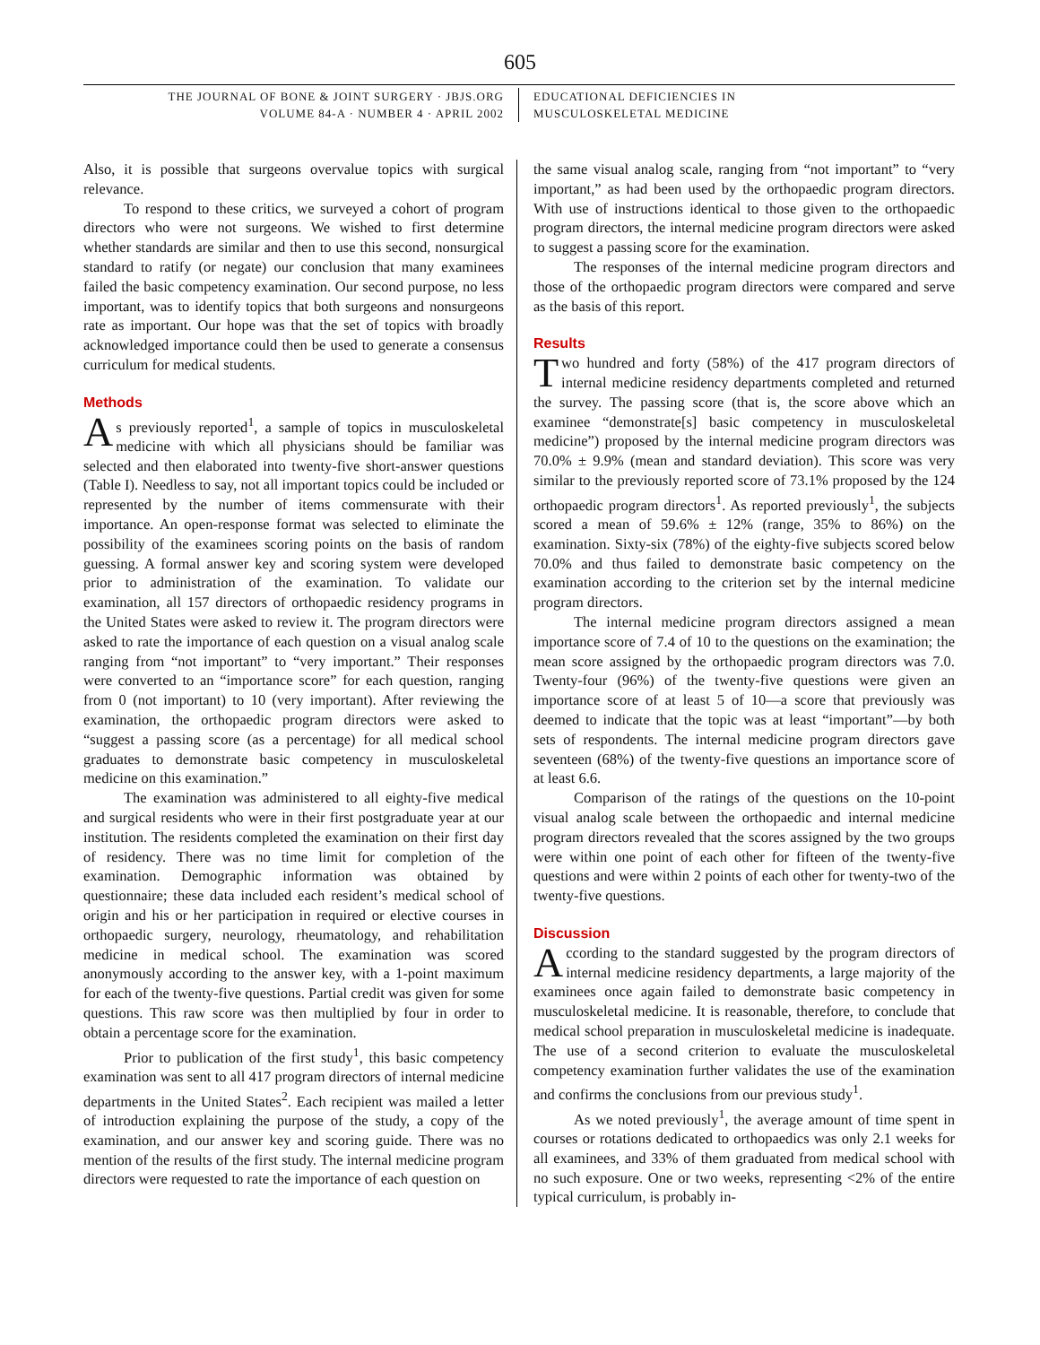605
THE JOURNAL OF BONE & JOINT SURGERY · JBJS.ORG
VOLUME 84-A · NUMBER 4 · APRIL 2002
EDUCATIONAL DEFICIENCIES IN
MUSCULOSKELETAL MEDICINE
Also, it is possible that surgeons overvalue topics with surgical relevance.
To respond to these critics, we surveyed a cohort of program directors who were not surgeons. We wished to first determine whether standards are similar and then to use this second, nonsurgical standard to ratify (or negate) our conclusion that many examinees failed the basic competency examination. Our second purpose, no less important, was to identify topics that both surgeons and nonsurgeons rate as important. Our hope was that the set of topics with broadly acknowledged importance could then be used to generate a consensus curriculum for medical students.
Methods
As previously reported<sup>1</sup>, a sample of topics in musculoskeletal medicine with which all physicians should be familiar was selected and then elaborated into twenty-five short-answer questions (Table I). Needless to say, not all important topics could be included or represented by the number of items commensurate with their importance. An open-response format was selected to eliminate the possibility of the examinees scoring points on the basis of random guessing. A formal answer key and scoring system were developed prior to administration of the examination. To validate our examination, all 157 directors of orthopaedic residency programs in the United States were asked to review it. The program directors were asked to rate the importance of each question on a visual analog scale ranging from “not important” to “very important.” Their responses were converted to an “importance score” for each question, ranging from 0 (not important) to 10 (very important). After reviewing the examination, the orthopaedic program directors were asked to “suggest a passing score (as a percentage) for all medical school graduates to demonstrate basic competency in musculoskeletal medicine on this examination.”
The examination was administered to all eighty-five medical and surgical residents who were in their first postgraduate year at our institution. The residents completed the examination on their first day of residency. There was no time limit for completion of the examination. Demographic information was obtained by questionnaire; these data included each resident’s medical school of origin and his or her participation in required or elective courses in orthopaedic surgery, neurology, rheumatology, and rehabilitation medicine in medical school. The examination was scored anonymously according to the answer key, with a 1-point maximum for each of the twenty-five questions. Partial credit was given for some questions. This raw score was then multiplied by four in order to obtain a percentage score for the examination.
Prior to publication of the first study<sup>1</sup>, this basic competency examination was sent to all 417 program directors of internal medicine departments in the United States<sup>2</sup>. Each recipient was mailed a letter of introduction explaining the purpose of the study, a copy of the examination, and our answer key and scoring guide. There was no mention of the results of the first study. The internal medicine program directors were requested to rate the importance of each question on
the same visual analog scale, ranging from “not important” to “very important,” as had been used by the orthopaedic program directors. With use of instructions identical to those given to the orthopaedic program directors, the internal medicine program directors were asked to suggest a passing score for the examination.
The responses of the internal medicine program directors and those of the orthopaedic program directors were compared and serve as the basis of this report.
Results
Two hundred and forty (58%) of the 417 program directors of internal medicine residency departments completed and returned the survey. The passing score (that is, the score above which an examinee “demonstrate[s] basic competency in musculoskeletal medicine”) proposed by the internal medicine program directors was 70.0% ± 9.9% (mean and standard deviation). This score was very similar to the previously reported score of 73.1% proposed by the 124 orthopaedic program directors<sup>1</sup>. As reported previously<sup>1</sup>, the subjects scored a mean of 59.6% ± 12% (range, 35% to 86%) on the examination. Sixty-six (78%) of the eighty-five subjects scored below 70.0% and thus failed to demonstrate basic competency on the examination according to the criterion set by the internal medicine program directors.
The internal medicine program directors assigned a mean importance score of 7.4 of 10 to the questions on the examination; the mean score assigned by the orthopaedic program directors was 7.0. Twenty-four (96%) of the twenty-five questions were given an importance score of at least 5 of 10—a score that previously was deemed to indicate that the topic was at least “important”—by both sets of respondents. The internal medicine program directors gave seventeen (68%) of the twenty-five questions an importance score of at least 6.6.
Comparison of the ratings of the questions on the 10-point visual analog scale between the orthopaedic and internal medicine program directors revealed that the scores assigned by the two groups were within one point of each other for fifteen of the twenty-five questions and were within 2 points of each other for twenty-two of the twenty-five questions.
Discussion
According to the standard suggested by the program directors of internal medicine residency departments, a large majority of the examinees once again failed to demonstrate basic competency in musculoskeletal medicine. It is reasonable, therefore, to conclude that medical school preparation in musculoskeletal medicine is inadequate. The use of a second criterion to evaluate the musculoskeletal competency examination further validates the use of the examination and confirms the conclusions from our previous study<sup>1</sup>.
As we noted previously<sup>1</sup>, the average amount of time spent in courses or rotations dedicated to orthopaedics was only 2.1 weeks for all examinees, and 33% of them graduated from medical school with no such exposure. One or two weeks, representing <2% of the entire typical curriculum, is probably in-